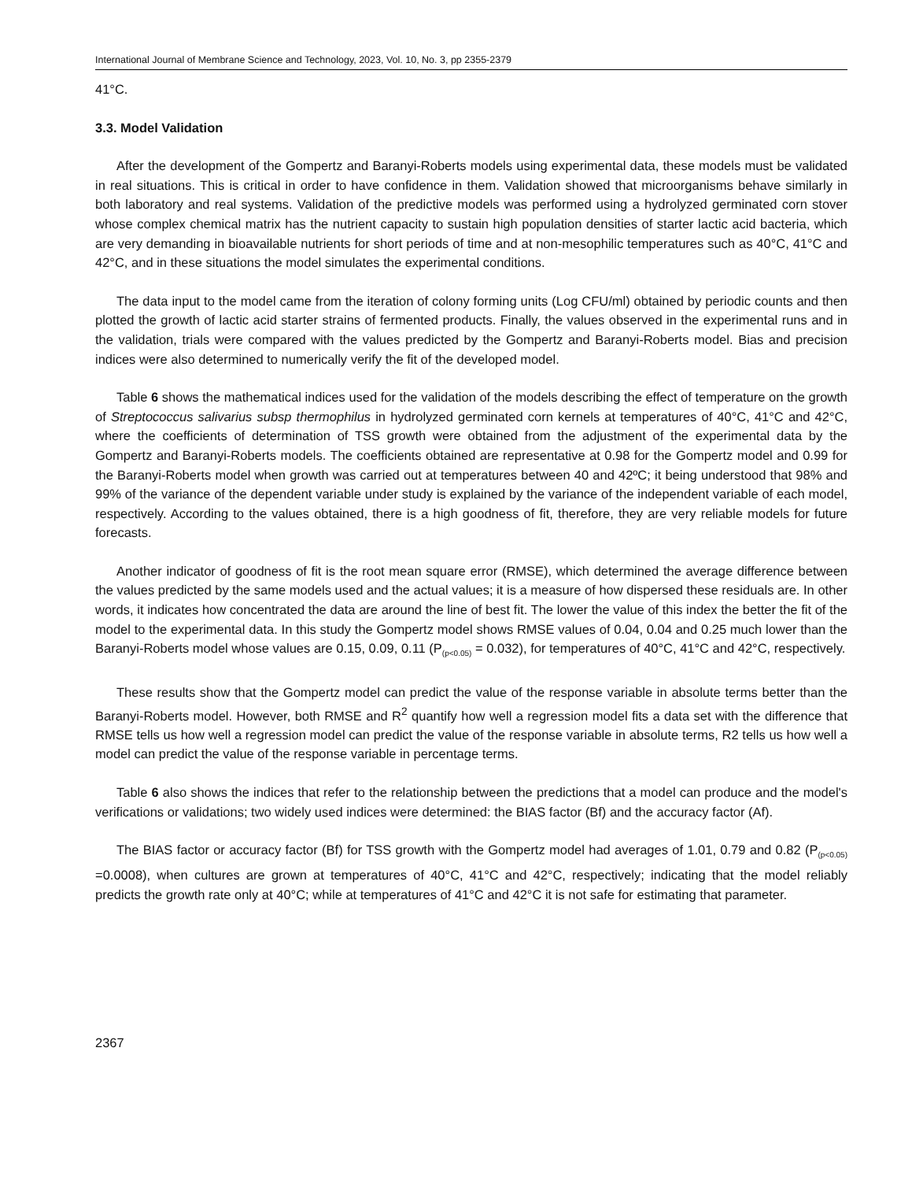International Journal of Membrane Science and Technology, 2023, Vol. 10, No. 3, pp 2355-2379
41°C.
3.3. Model Validation
After the development of the Gompertz and Baranyi-Roberts models using experimental data, these models must be validated in real situations. This is critical in order to have confidence in them. Validation showed that microorganisms behave similarly in both laboratory and real systems. Validation of the predictive models was performed using a hydrolyzed germinated corn stover whose complex chemical matrix has the nutrient capacity to sustain high population densities of starter lactic acid bacteria, which are very demanding in bioavailable nutrients for short periods of time and at non-mesophilic temperatures such as 40°C, 41°C and 42°C, and in these situations the model simulates the experimental conditions.
The data input to the model came from the iteration of colony forming units (Log CFU/ml) obtained by periodic counts and then plotted the growth of lactic acid starter strains of fermented products. Finally, the values observed in the experimental runs and in the validation, trials were compared with the values predicted by the Gompertz and Baranyi-Roberts model. Bias and precision indices were also determined to numerically verify the fit of the developed model.
Table 6 shows the mathematical indices used for the validation of the models describing the effect of temperature on the growth of Streptococcus salivarius subsp thermophilus in hydrolyzed germinated corn kernels at temperatures of 40°C, 41°C and 42°C, where the coefficients of determination of TSS growth were obtained from the adjustment of the experimental data by the Gompertz and Baranyi-Roberts models. The coefficients obtained are representative at 0.98 for the Gompertz model and 0.99 for the Baranyi-Roberts model when growth was carried out at temperatures between 40 and 42ºC; it being understood that 98% and 99% of the variance of the dependent variable under study is explained by the variance of the independent variable of each model, respectively. According to the values obtained, there is a high goodness of fit, therefore, they are very reliable models for future forecasts.
Another indicator of goodness of fit is the root mean square error (RMSE), which determined the average difference between the values predicted by the same models used and the actual values; it is a measure of how dispersed these residuals are. In other words, it indicates how concentrated the data are around the line of best fit. The lower the value of this index the better the fit of the model to the experimental data. In this study the Gompertz model shows RMSE values of 0.04, 0.04 and 0.25 much lower than the Baranyi-Roberts model whose values are 0.15, 0.09, 0.11 (P<sub>(p<0.05)</sub> = 0.032), for temperatures of 40°C, 41°C and 42°C, respectively.
These results show that the Gompertz model can predict the value of the response variable in absolute terms better than the Baranyi-Roberts model. However, both RMSE and R<sup>2</sup> quantify how well a regression model fits a data set with the difference that RMSE tells us how well a regression model can predict the value of the response variable in absolute terms, R2 tells us how well a model can predict the value of the response variable in percentage terms.
Table 6 also shows the indices that refer to the relationship between the predictions that a model can produce and the model's verifications or validations; two widely used indices were determined: the BIAS factor (Bf) and the accuracy factor (Af).
The BIAS factor or accuracy factor (Bf) for TSS growth with the Gompertz model had averages of 1.01, 0.79 and 0.82 (P<sub>(p<0.05)</sub> =0.0008), when cultures are grown at temperatures of 40°C, 41°C and 42°C, respectively; indicating that the model reliably predicts the growth rate only at 40°C; while at temperatures of 41°C and 42°C it is not safe for estimating that parameter.
2367